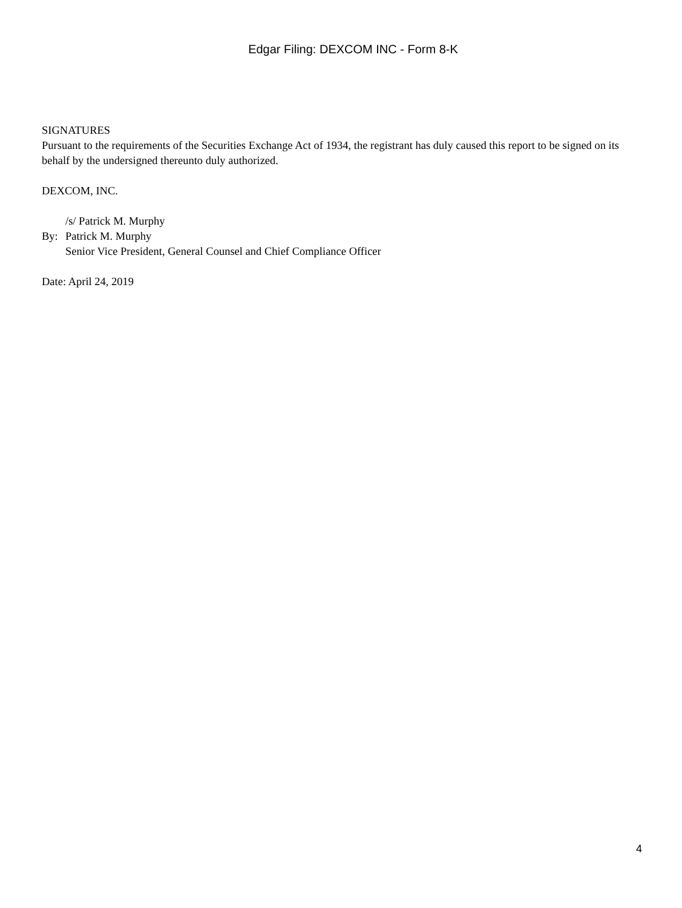Edgar Filing: DEXCOM INC - Form 8-K
SIGNATURES
Pursuant to the requirements of the Securities Exchange Act of 1934, the registrant has duly caused this report to be signed on its behalf by the undersigned thereunto duly authorized.
DEXCOM, INC.
By:
/s/ Patrick M. Murphy
Patrick M. Murphy
Senior Vice President, General Counsel and Chief Compliance Officer
Date: April 24, 2019
4